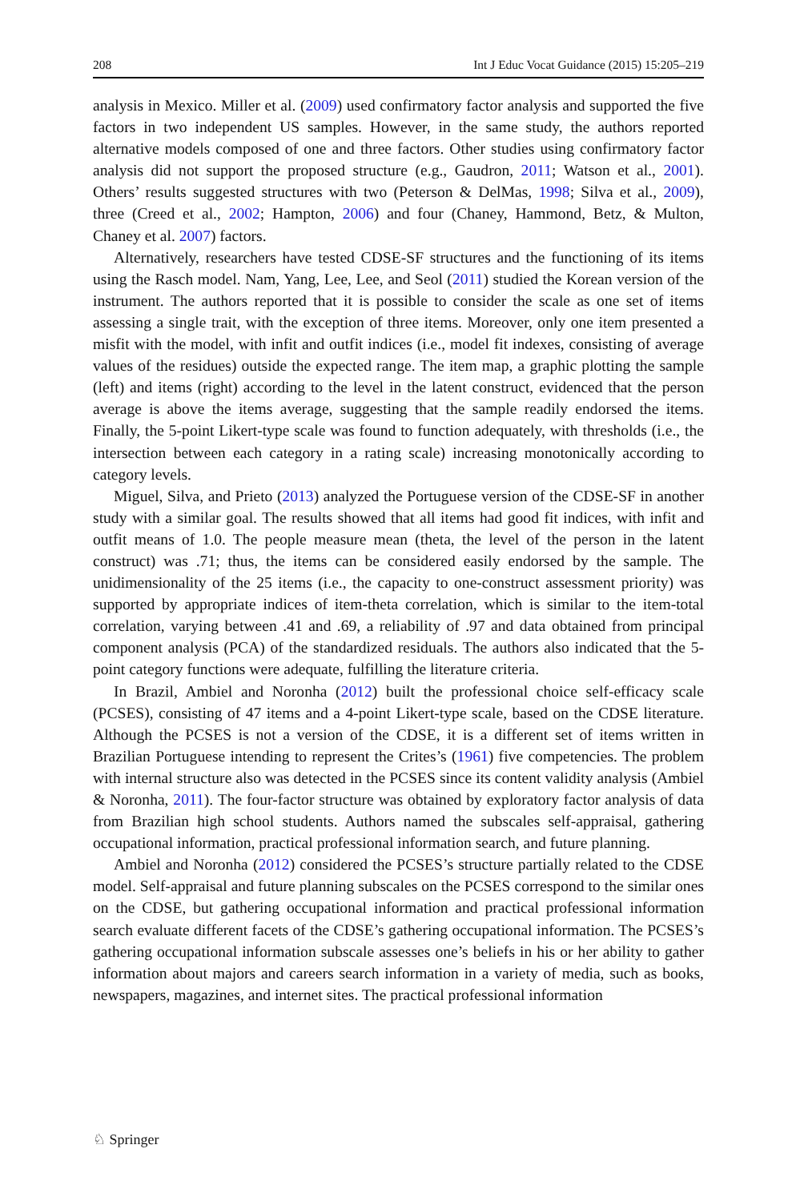208 Int J Educ Vocat Guidance (2015) 15:205–219
analysis in Mexico. Miller et al. (2009) used confirmatory factor analysis and supported the five factors in two independent US samples. However, in the same study, the authors reported alternative models composed of one and three factors. Other studies using confirmatory factor analysis did not support the proposed structure (e.g., Gaudron, 2011; Watson et al., 2001). Others’ results suggested structures with two (Peterson & DelMas, 1998; Silva et al., 2009), three (Creed et al., 2002; Hampton, 2006) and four (Chaney, Hammond, Betz, & Multon, Chaney et al. 2007) factors.
Alternatively, researchers have tested CDSE-SF structures and the functioning of its items using the Rasch model. Nam, Yang, Lee, Lee, and Seol (2011) studied the Korean version of the instrument. The authors reported that it is possible to consider the scale as one set of items assessing a single trait, with the exception of three items. Moreover, only one item presented a misfit with the model, with infit and outfit indices (i.e., model fit indexes, consisting of average values of the residues) outside the expected range. The item map, a graphic plotting the sample (left) and items (right) according to the level in the latent construct, evidenced that the person average is above the items average, suggesting that the sample readily endorsed the items. Finally, the 5-point Likert-type scale was found to function adequately, with thresholds (i.e., the intersection between each category in a rating scale) increasing monotonically according to category levels.
Miguel, Silva, and Prieto (2013) analyzed the Portuguese version of the CDSE-SF in another study with a similar goal. The results showed that all items had good fit indices, with infit and outfit means of 1.0. The people measure mean (theta, the level of the person in the latent construct) was .71; thus, the items can be considered easily endorsed by the sample. The unidimensionality of the 25 items (i.e., the capacity to one-construct assessment priority) was supported by appropriate indices of item-theta correlation, which is similar to the item-total correlation, varying between .41 and .69, a reliability of .97 and data obtained from principal component analysis (PCA) of the standardized residuals. The authors also indicated that the 5-point category functions were adequate, fulfilling the literature criteria.
In Brazil, Ambiel and Noronha (2012) built the professional choice self-efficacy scale (PCSES), consisting of 47 items and a 4-point Likert-type scale, based on the CDSE literature. Although the PCSES is not a version of the CDSE, it is a different set of items written in Brazilian Portuguese intending to represent the Crites’s (1961) five competencies. The problem with internal structure also was detected in the PCSES since its content validity analysis (Ambiel & Noronha, 2011). The four-factor structure was obtained by exploratory factor analysis of data from Brazilian high school students. Authors named the subscales self-appraisal, gathering occupational information, practical professional information search, and future planning.
Ambiel and Noronha (2012) considered the PCSES’s structure partially related to the CDSE model. Self-appraisal and future planning subscales on the PCSES correspond to the similar ones on the CDSE, but gathering occupational information and practical professional information search evaluate different facets of the CDSE’s gathering occupational information. The PCSES’s gathering occupational information subscale assesses one’s beliefs in his or her ability to gather information about majors and careers search information in a variety of media, such as books, newspapers, magazines, and internet sites. The practical professional information
♘ Springer